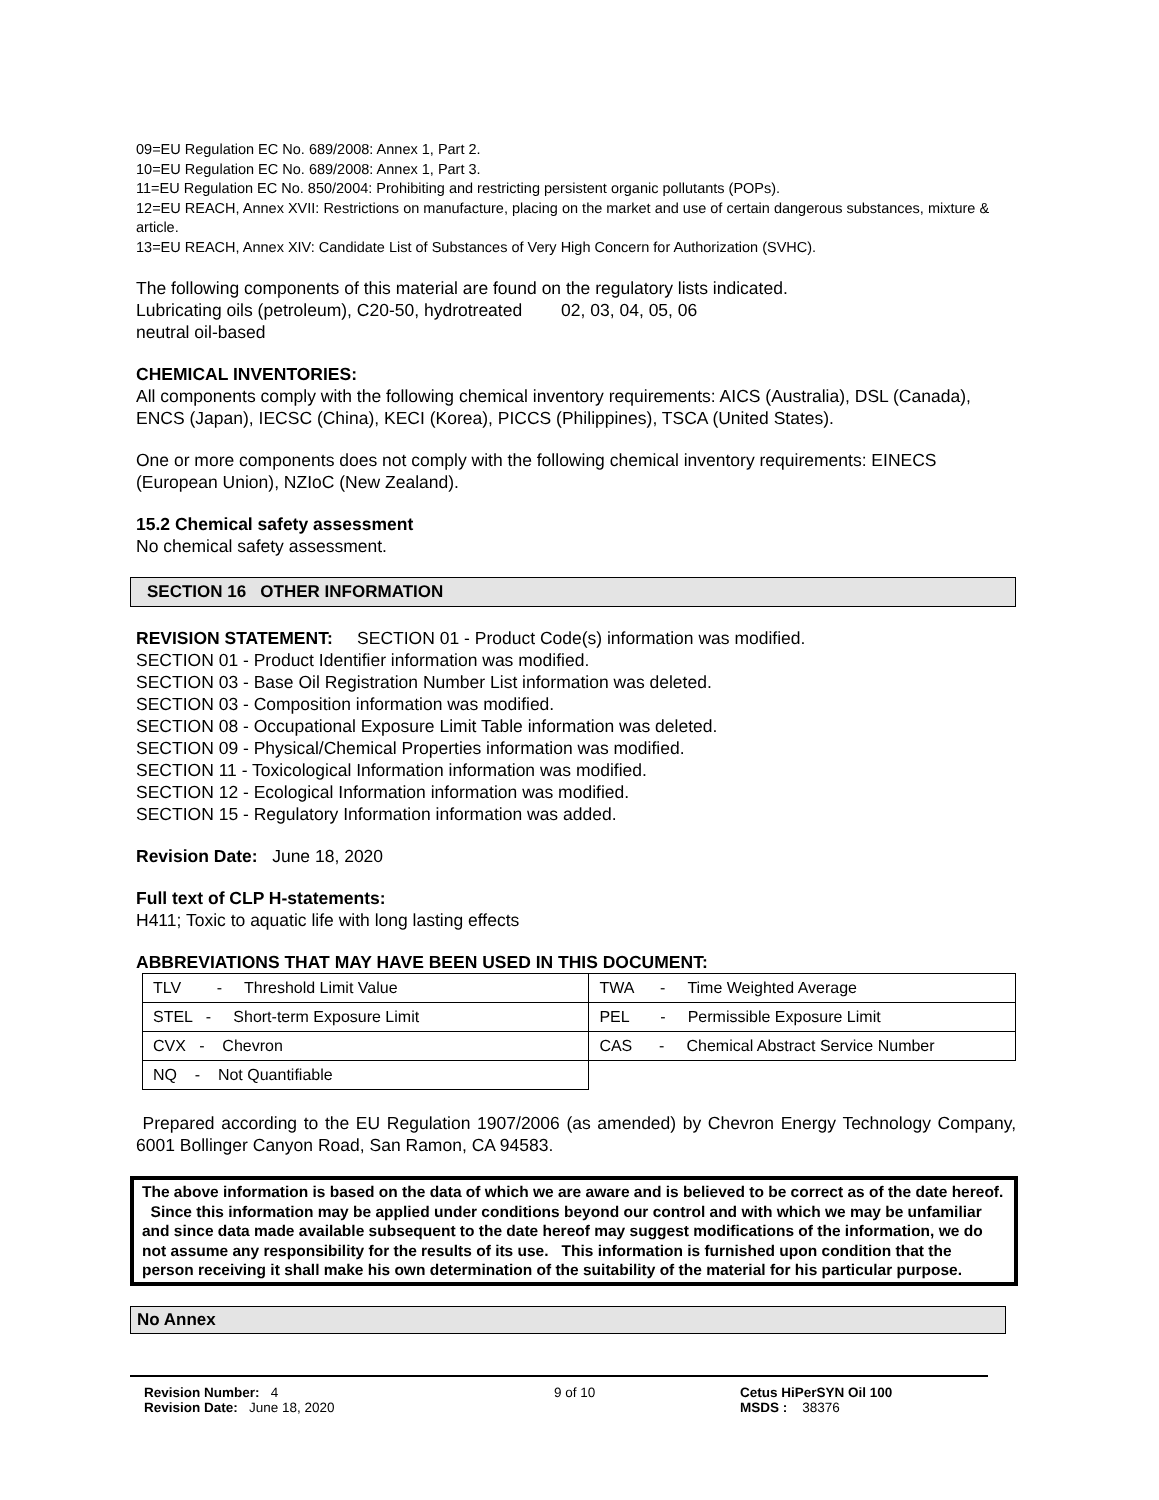09=EU Regulation EC No. 689/2008: Annex 1, Part 2.
10=EU Regulation EC No. 689/2008: Annex 1, Part 3.
11=EU Regulation EC No. 850/2004: Prohibiting and restricting persistent organic pollutants (POPs).
12=EU REACH, Annex XVII: Restrictions on manufacture, placing on the market and use of certain dangerous substances, mixture & article.
13=EU REACH, Annex XIV: Candidate List of Substances of Very High Concern for Authorization (SVHC).
The following components of this material are found on the regulatory lists indicated.
Lubricating oils (petroleum), C20-50, hydrotreated 02, 03, 04, 05, 06
neutral oil-based
CHEMICAL INVENTORIES:
All components comply with the following chemical inventory requirements: AICS (Australia), DSL (Canada), ENCS (Japan), IECSC (China), KECI (Korea), PICCS (Philippines), TSCA (United States).
One or more components does not comply with the following chemical inventory requirements: EINECS (European Union), NZIoC (New Zealand).
15.2 Chemical safety assessment
No chemical safety assessment.
SECTION 16 OTHER INFORMATION
REVISION STATEMENT: SECTION 01 - Product Code(s) information was modified.
SECTION 01 - Product Identifier information was modified.
SECTION 03 - Base Oil Registration Number List information was deleted.
SECTION 03 - Composition information was modified.
SECTION 08 - Occupational Exposure Limit Table information was deleted.
SECTION 09 - Physical/Chemical Properties information was modified.
SECTION 11 - Toxicological Information information was modified.
SECTION 12 - Ecological Information information was modified.
SECTION 15 - Regulatory Information information was added.
Revision Date: June 18, 2020
Full text of CLP H-statements:
H411; Toxic to aquatic life with long lasting effects
ABBREVIATIONS THAT MAY HAVE BEEN USED IN THIS DOCUMENT:
| TLV - Threshold Limit Value | TWA - Time Weighted Average |
| STEL - Short-term Exposure Limit | PEL - Permissible Exposure Limit |
| CVX - Chevron | CAS - Chemical Abstract Service Number |
| NQ - Not Quantifiable | |
Prepared according to the EU Regulation 1907/2006 (as amended) by Chevron Energy Technology Company, 6001 Bollinger Canyon Road, San Ramon, CA 94583.
The above information is based on the data of which we are aware and is believed to be correct as of the date hereof. Since this information may be applied under conditions beyond our control and with which we may be unfamiliar and since data made available subsequent to the date hereof may suggest modifications of the information, we do not assume any responsibility for the results of its use. This information is furnished upon condition that the person receiving it shall make his own determination of the suitability of the material for his particular purpose.
No Annex
Revision Number: 4
Revision Date: June 18, 2020
9 of 10 Cetus HiPerSYN Oil 100
MSDS : 38376